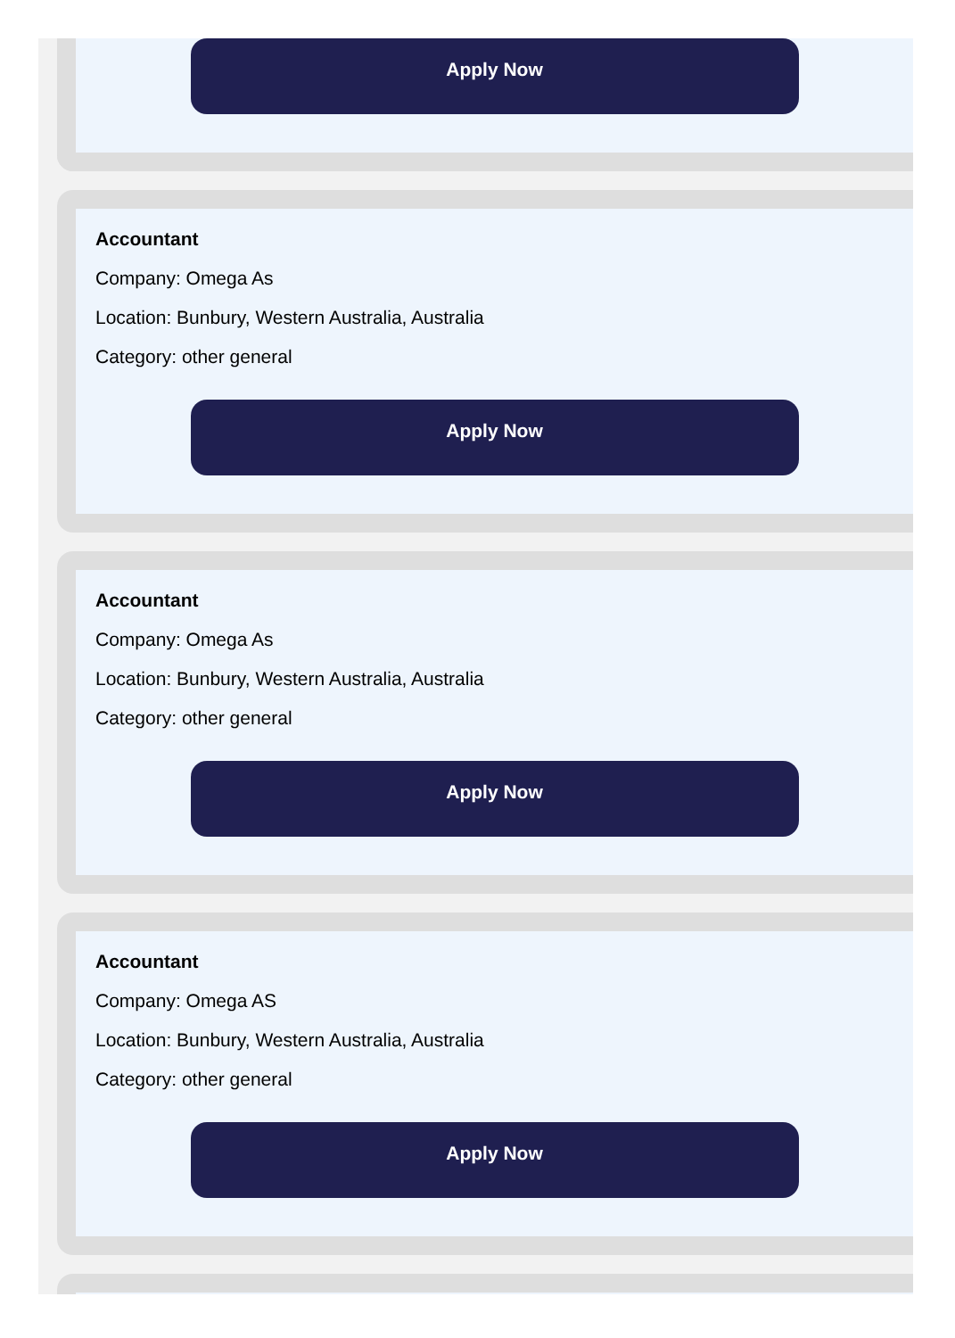Apply Now
Accountant
Company: Omega As
Location: Bunbury, Western Australia, Australia
Category: other general
Apply Now
Accountant
Company: Omega As
Location: Bunbury, Western Australia, Australia
Category: other general
Apply Now
Accountant
Company: Omega AS
Location: Bunbury, Western Australia, Australia
Category: other general
Apply Now